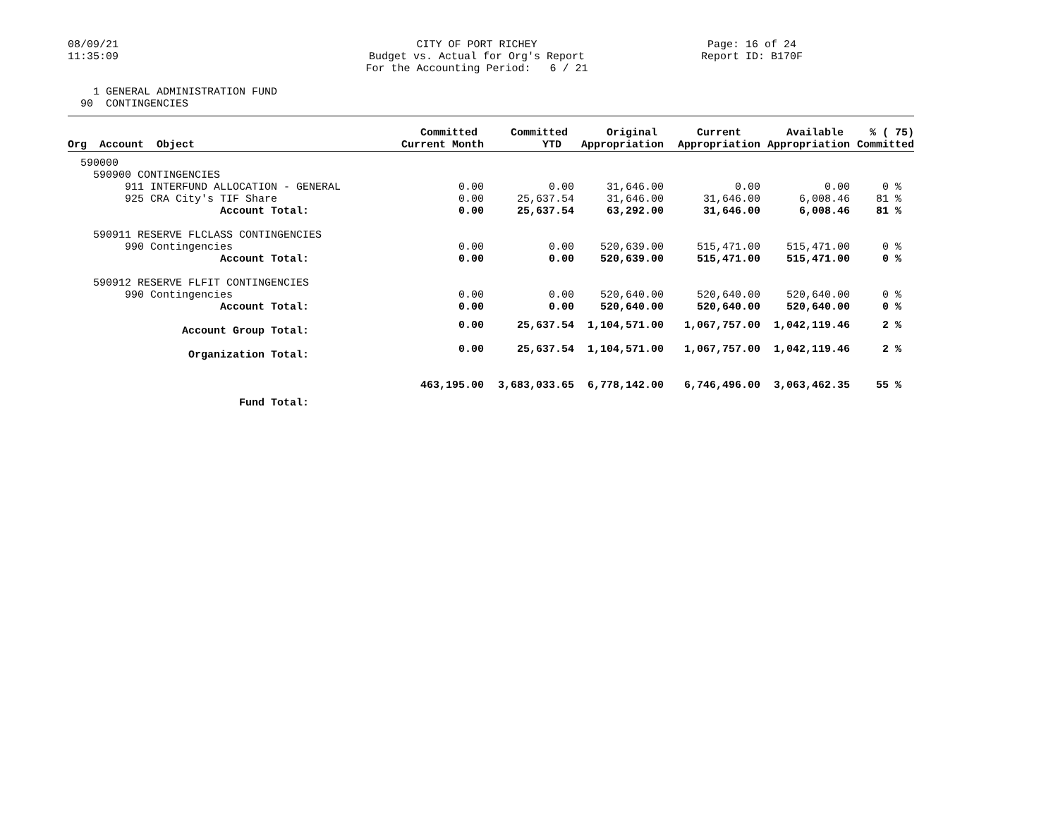08/09/21 11:35:09
CITY OF PORT RICHEY Budget vs. Actual for Org's Report For the Accounting Period: 6 / 21
Page: 16 of 24 Report ID: B170F
1 GENERAL ADMINISTRATION FUND 90 CONTINGENCIES
| Org Account Object | Committed Current Month | Committed YTD | Original Appropriation | Current Appropriation | Available Appropriation | % ( 75) Committed |
| --- | --- | --- | --- | --- | --- | --- |
| 590000 | | | | | | |
| 590900 CONTINGENCIES | | | | | | |
| 911 INTERFUND ALLOCATION - GENERAL | 0.00 | 0.00 | 31,646.00 | 0.00 | 0.00 | 0 % |
| 925 CRA City's TIF Share | 0.00 | 25,637.54 | 31,646.00 | 31,646.00 | 6,008.46 | 81 % |
| Account Total: | 0.00 | 25,637.54 | 63,292.00 | 31,646.00 | 6,008.46 | 81 % |
| 590911 RESERVE FLCLASS CONTINGENCIES | | | | | | |
| 990 Contingencies | 0.00 | 0.00 | 520,639.00 | 515,471.00 | 515,471.00 | 0 % |
| Account Total: | 0.00 | 0.00 | 520,639.00 | 515,471.00 | 515,471.00 | 0 % |
| 590912 RESERVE FLFIT CONTINGENCIES | | | | | | |
| 990 Contingencies | 0.00 | 0.00 | 520,640.00 | 520,640.00 | 520,640.00 | 0 % |
| Account Total: | 0.00 | 0.00 | 520,640.00 | 520,640.00 | 520,640.00 | 0 % |
| Account Group Total: | 0.00 | 25,637.54 | 1,104,571.00 | 1,067,757.00 | 1,042,119.46 | 2 % |
| Organization Total: | 0.00 | 25,637.54 | 1,104,571.00 | 1,067,757.00 | 1,042,119.46 | 2 % |
| Fund Total: | 463,195.00 | 3,683,033.65 | 6,778,142.00 | 6,746,496.00 | 3,063,462.35 | 55 % |